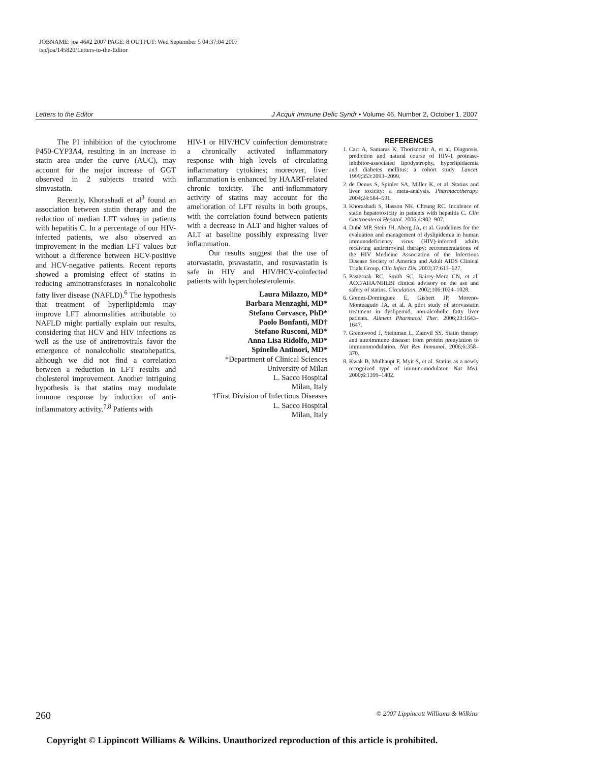JOBNAME: joa 46#2 2007 PAGE: 8 OUTPUT: Wed September 5 04:37:04 2007
tsp/joa/145820/Letters-to-the-Editor
Letters to the Editor J Acquir Immune Defic Syndr • Volume 46, Number 2, October 1, 2007
The PI inhibition of the cytochrome P450-CYP3A4, resulting in an increase in statin area under the curve (AUC), may account for the major increase of GGT observed in 2 subjects treated with simvastatin.
Recently, Khorashadi et al<sup>3</sup> found an association between statin therapy and the reduction of median LFT values in patients with hepatitis C. In a percentage of our HIV-infected patients, we also observed an improvement in the median LFT values but without a difference between HCV-positive and HCV-negative patients. Recent reports showed a promising effect of statins in reducing aminotransferases in nonalcoholic fatty liver disease (NAFLD).<sup>6</sup> The hypothesis that treatment of hyperlipidemia may improve LFT abnormalities attributable to NAFLD might partially explain our results, considering that HCV and HIV infections as well as the use of antiretrovirals favor the emergence of nonalcoholic steatohepatitis, although we did not find a correlation between a reduction in LFT results and cholesterol improvement. Another intriguing hypothesis is that statins may modulate immune response by induction of anti-inflammatory activity.<sup>7,8</sup> Patients with
HIV-1 or HIV/HCV coinfection demonstrate a chronically activated inflammatory response with high levels of circulating inflammatory cytokines; moreover, liver inflammation is enhanced by HAART-related chronic toxicity. The anti-inflammatory activity of statins may account for the amelioration of LFT results in both groups, with the correlation found between patients with a decrease in ALT and higher values of ALT at baseline possibly expressing liver inflammation.
Our results suggest that the use of atorvastatin, pravastatin, and rosuvastatin is safe in HIV and HIV/HCV-coinfected patients with hypercholesterolemia.
Laura Milazzo, MD*
Barbara Menzaghi, MD*
Stefano Corvasce, PhD*
Paolo Bonfanti, MD†
Stefano Rusconi, MD*
Anna Lisa Ridolfo, MD*
Spinello Antinori, MD*
*Department of Clinical Sciences
University of Milan
L. Sacco Hospital
Milan, Italy
†First Division of Infectious Diseases
L. Sacco Hospital
Milan, Italy
REFERENCES
1. Carr A, Samaras K, Thorisdottir A, et al. Diagnosis, prediction and natural course of HIV-1 protease-inhibitor-associated lipodystrophy, hyperlipidaemia and diabetes mellitus: a cohort study. Lancet. 1999;353:2093–2099.
2. de Denus S, Spinler SA, Miller K, et al. Statins and liver toxicity: a meta-analysis. Pharmacotherapy. 2004;24:584–591.
3. Khorashadi S, Hasson NK, Cheung RC. Incidence of statin hepatotoxicity in patients with hepatitis C. Clin Gastroenterol Hepatol. 2006;4:902–907.
4. Dubè MP, Stein JH, Aberg JA, et al. Guidelines for the evaluation and management of dyslipidemia in human immunodeficiency virus (HIV)-infected adults receiving antiretroviral therapy: recommendations of the HIV Medicine Association of the Infectious Disease Society of America and Adult AIDS Clinical Trials Group. Clin Infect Dis. 2003;37:613–627.
5. Pasternak RC, Smith SC, Bairey-Merz CN, et al. ACC/AHA/NHLBI clinical advisory on the use and safety of statins. Circulation. 2002;106:1024–1028.
6. Gomez-Dominguez E, Gisbert JP, Moreno-Monteagudo JA, et al. A pilot study of atorvastatin treatment in dyslipemid, non-alcoholic fatty liver patients. Aliment Pharmacol Ther. 2006;23:1643–1647.
7. Greenwood J, Steinman L, Zamvil SS. Statin therapy and autoimmune disease: from protein prenylation to immunomodulation. Nat Rev Immunol. 2006;6:358–370.
8. Kwak B, Mulhaupt F, Myit S, et al. Statins as a newly recognized type of immunomodulator. Nat Med. 2000;6:1399–1402.
260 © 2007 Lippincott Williams & Wilkins
Copyright © Lippincott Williams & Wilkins. Unauthorized reproduction of this article is prohibited.